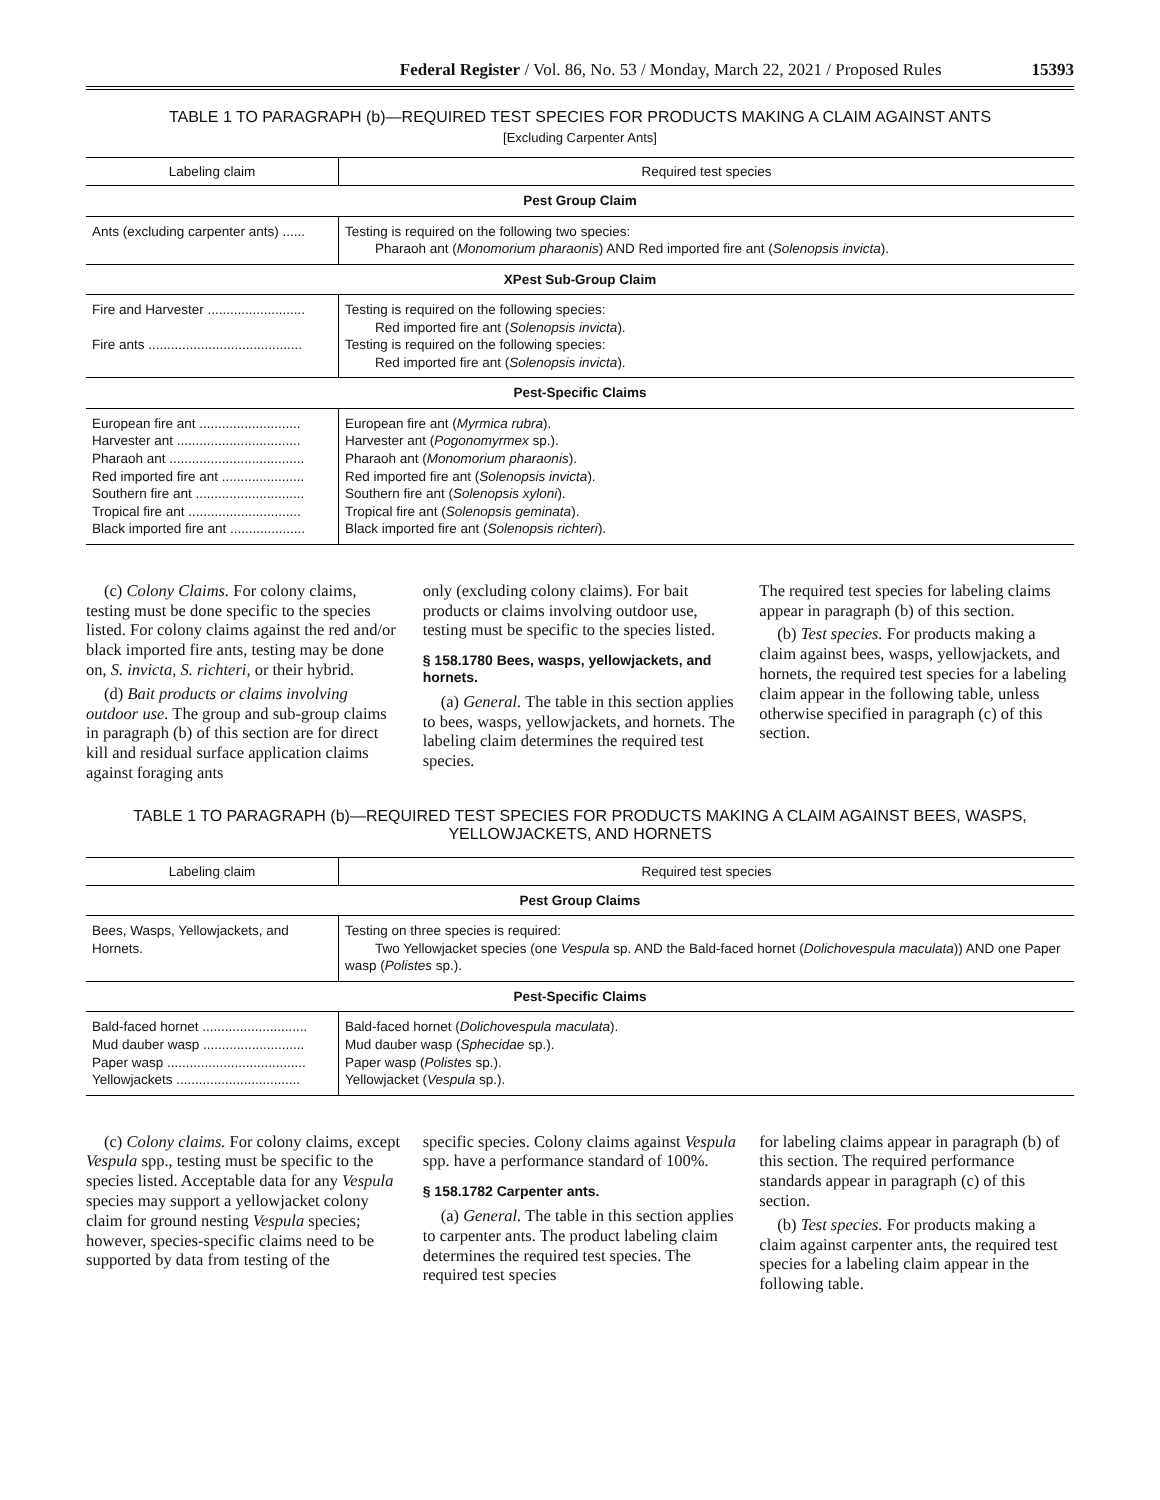Federal Register / Vol. 86, No. 53 / Monday, March 22, 2021 / Proposed Rules 15393
TABLE 1 TO PARAGRAPH (b)—REQUIRED TEST SPECIES FOR PRODUCTS MAKING A CLAIM AGAINST ANTS
[Excluding Carpenter Ants]
| Labeling claim | Required test species |
| --- | --- |
| Pest Group Claim | |
| Ants (excluding carpenter ants) ...... | Testing is required on the following two species: Pharaoh ant ( Monomorium pharaonis ) AND Red imported fire ant ( Solenopsis invicta ). |
| XPest Sub-Group Claim | |
| Fire and Harvester .......................... Fire ants ......................................... | Testing is required on the following species: Red imported fire ant ( Solenopsis invicta ). Testing is required on the following species: Red imported fire ant ( Solenopsis invicta ). |
| Pest-Specific Claims | |
| European fire ant ........................... Harvester ant ................................. Pharaoh ant .................................... Red imported fire ant ...................... Southern fire ant ............................. Tropical fire ant .............................. Black imported fire ant .................... | European fire ant ( Myrmica rubra ). Harvester ant ( Pogonomyrmex sp.). Pharaoh ant ( Monomorium pharaonis ). Red imported fire ant ( Solenopsis invicta ). Southern fire ant ( Solenopsis xyloni ). Tropical fire ant ( Solenopsis geminata ). Black imported fire ant ( Solenopsis richteri ). |
(c) Colony Claims. For colony claims, testing must be done specific to the species listed. For colony claims against the red and/or black imported fire ants, testing may be done on, S. invicta, S. richteri, or their hybrid.
(d) Bait products or claims involving outdoor use. The group and sub-group claims in paragraph (b) of this section are for direct kill and residual surface application claims against foraging ants
only (excluding colony claims). For bait products or claims involving outdoor use, testing must be specific to the species listed.
§ 158.1780 Bees, wasps, yellowjackets, and hornets.
(a) General. The table in this section applies to bees, wasps, yellowjackets, and hornets. The labeling claim determines the required test species.
The required test species for labeling claims appear in paragraph (b) of this section.
(b) Test species. For products making a claim against bees, wasps, yellowjackets, and hornets, the required test species for a labeling claim appear in the following table, unless otherwise specified in paragraph (c) of this section.
TABLE 1 TO PARAGRAPH (b)—REQUIRED TEST SPECIES FOR PRODUCTS MAKING A CLAIM AGAINST BEES, WASPS, YELLOWJACKETS, AND HORNETS
| Labeling claim | Required test species |
| --- | --- |
| Pest Group Claims | |
| Bees, Wasps, Yellowjackets, and Hornets. | Testing on three species is required: Two Yellowjacket species (one Vespula sp. AND the Bald-faced hornet ( Dolichovespula maculata )) AND one Paper wasp ( Polistes sp.). |
| Pest-Specific Claims | |
| Bald-faced hornet ............................ Mud dauber wasp ........................... Paper wasp ..................................... Yellowjackets ................................. | Bald-faced hornet ( Dolichovespula maculata ). Mud dauber wasp ( Sphecidae sp.). Paper wasp ( Polistes sp.). Yellowjacket ( Vespula sp.). |
(c) Colony claims. For colony claims, except Vespula spp., testing must be specific to the species listed. Acceptable data for any Vespula species may support a yellowjacket colony claim for ground nesting Vespula species; however, species-specific claims need to be supported by data from testing of the
specific species. Colony claims against Vespula spp. have a performance standard of 100%.
§ 158.1782 Carpenter ants.
(a) General. The table in this section applies to carpenter ants. The product labeling claim determines the required test species. The required test species
for labeling claims appear in paragraph (b) of this section. The required performance standards appear in paragraph (c) of this section.
(b) Test species. For products making a claim against carpenter ants, the required test species for a labeling claim appear in the following table.